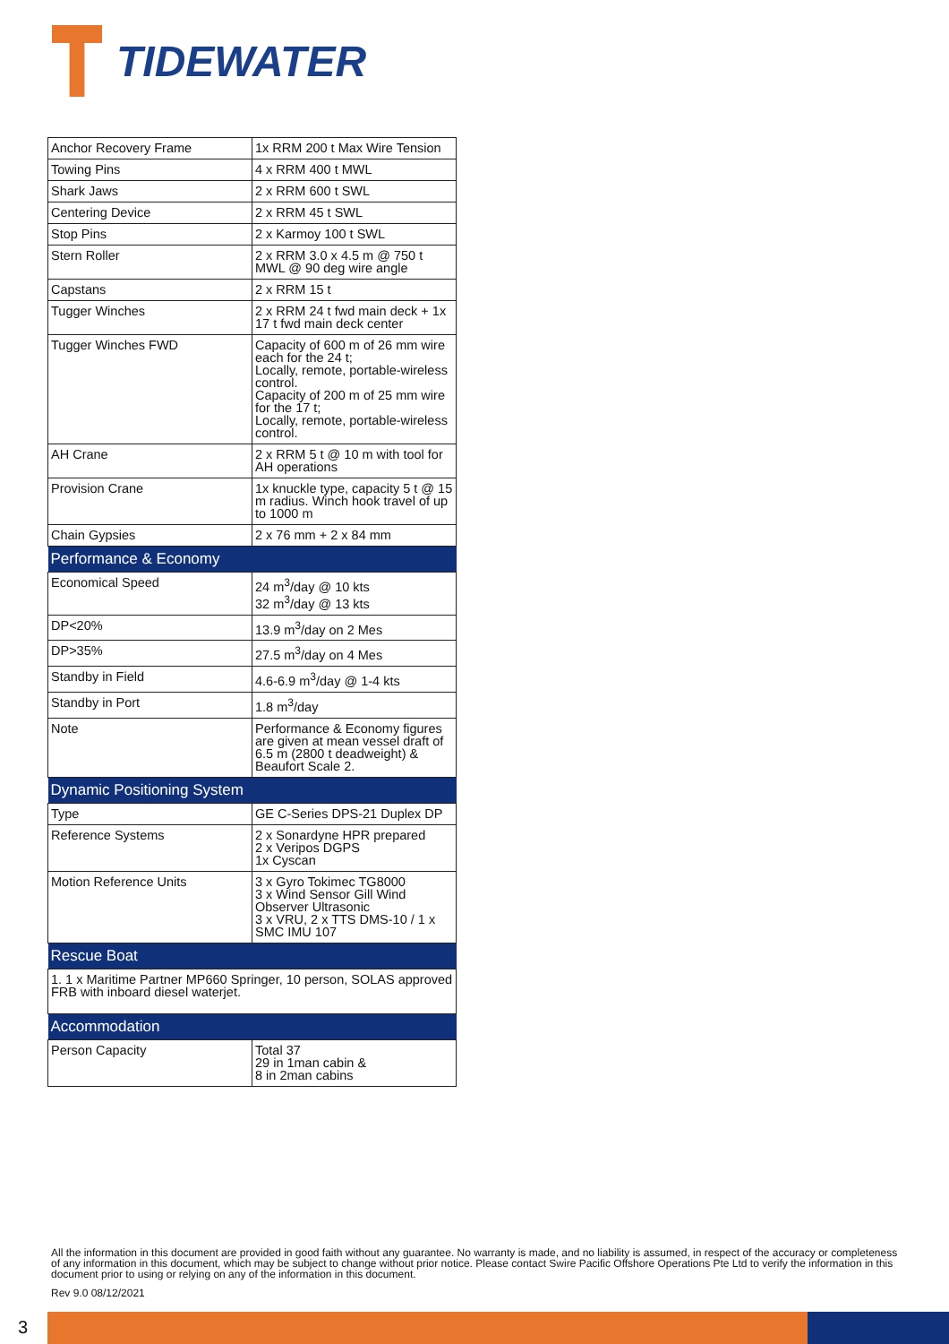TIDEWATER
| Anchor Recovery Frame | 1x RRM 200 t Max Wire Tension |
| Towing Pins | 4 x RRM 400 t MWL |
| Shark Jaws | 2 x RRM 600 t SWL |
| Centering Device | 2 x RRM 45 t SWL |
| Stop Pins | 2 x Karmoy 100 t SWL |
| Stern Roller | 2 x RRM 3.0 x 4.5 m @ 750 t MWL @ 90 deg wire angle |
| Capstans | 2 x RRM 15 t |
| Tugger Winches | 2 x RRM 24 t fwd main deck + 1x 17 t fwd main deck center |
| Tugger Winches FWD | Capacity of 600 m of 26 mm wire each for the 24 t; Locally, remote, portable-wireless control. Capacity of 200 m of 25 mm wire for the 17 t; Locally, remote, portable-wireless control. |
| AH Crane | 2 x RRM 5 t @ 10 m with tool for AH operations |
| Provision Crane | 1x knuckle type, capacity 5 t @ 15 m radius. Winch hook travel of up to 1000 m |
| Chain Gypsies | 2 x 76 mm + 2 x 84 mm |
| Performance & Economy | |
| Economical Speed | 24 m<sup>3</sup>/day @ 10 kts 32 m<sup>3</sup>/day @ 13 kts |
| DP<20% | 13.9 m<sup>3</sup>/day on 2 Mes |
| DP>35% | 27.5 m<sup>3</sup>/day on 4 Mes |
| Standby in Field | 4.6-6.9 m<sup>3</sup>/day @ 1-4 kts |
| Standby in Port | 1.8 m<sup>3</sup>/day |
| Note | Performance & Economy figures are given at mean vessel draft of 6.5 m (2800 t deadweight) & Beaufort Scale 2. |
| Dynamic Positioning System | |
| Type | GE C-Series DPS-21 Duplex DP |
| Reference Systems | 2 x Sonardyne HPR prepared 2 x Veripos DGPS 1x Cyscan |
| Motion Reference Units | 3 x Gyro Tokimec TG8000 3 x Wind Sensor Gill Wind Observer Ultrasonic 3 x VRU, 2 x TTS DMS-10 / 1 x SMC IMU 107 |
| Rescue Boat | |
| 1. 1 x Maritime Partner MP660 Springer, 10 person, SOLAS approved FRB with inboard diesel waterjet. | |
| Accommodation | |
| Person Capacity | Total 37 29 in 1man cabin & 8 in 2man cabins |
All the information in this document are provided in good faith without any guarantee. No warranty is made, and no liability is assumed, in respect of the accuracy or completeness of any information in this document, which may be subject to change without prior notice. Please contact Swire Pacific Offshore Operations Pte Ltd to verify the information in this document prior to using or relying on any of the information in this document.
Rev 9.0 08/12/2021
3